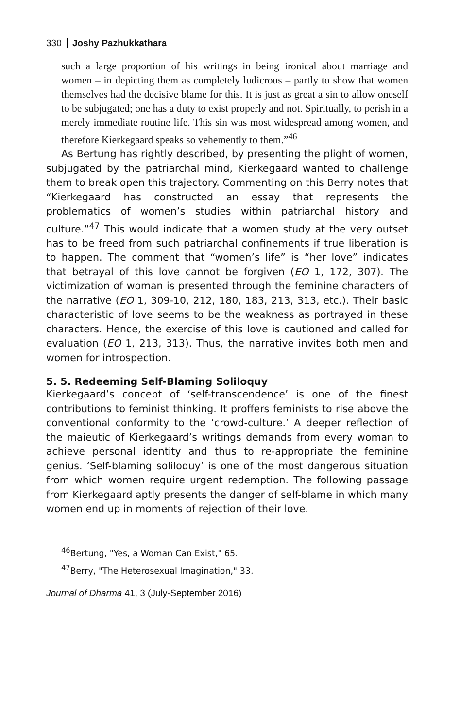330 Joshy Pazhukkathara
such a large proportion of his writings in being ironical about marriage and women – in depicting them as completely ludicrous – partly to show that women themselves had the decisive blame for this. It is just as great a sin to allow oneself to be subjugated; one has a duty to exist properly and not. Spiritually, to perish in a merely immediate routine life. This sin was most widespread among women, and therefore Kierkegaard speaks so vehemently to them.”<sup>46</sup>
As Bertung has rightly described, by presenting the plight of women, subjugated by the patriarchal mind, Kierkegaard wanted to challenge them to break open this trajectory. Commenting on this Berry notes that “Kierkegaard has constructed an essay that represents the problematics of women’s studies within patriarchal history and culture.”<sup>47</sup> This would indicate that a women study at the very outset has to be freed from such patriarchal confinements if true liberation is to happen. The comment that “women’s life” is “her love” indicates that betrayal of this love cannot be forgiven (EO 1, 172, 307). The victimization of woman is presented through the feminine characters of the narrative (EO 1, 309-10, 212, 180, 183, 213, 313, etc.). Their basic characteristic of love seems to be the weakness as portrayed in these characters. Hence, the exercise of this love is cautioned and called for evaluation (EO 1, 213, 313). Thus, the narrative invites both men and women for introspection.
5. 5. Redeeming Self-Blaming Soliloquy
Kierkegaard’s concept of ‘self-transcendence’ is one of the finest contributions to feminist thinking. It proffers feminists to rise above the conventional conformity to the ‘crowd-culture.’ A deeper reflection of the maieutic of Kierkegaard’s writings demands from every woman to achieve personal identity and thus to re-appropriate the feminine genius. ‘Self-blaming soliloquy’ is one of the most dangerous situation from which women require urgent redemption. The following passage from Kierkegaard aptly presents the danger of self-blame in which many women end up in moments of rejection of their love.
<sup>46</sup> Bertung, "Yes, a Woman Can Exist," 65.
<sup>47</sup> Berry, "The Heterosexual Imagination," 33.
Journal of Dharma 41, 3 (July-September 2016)